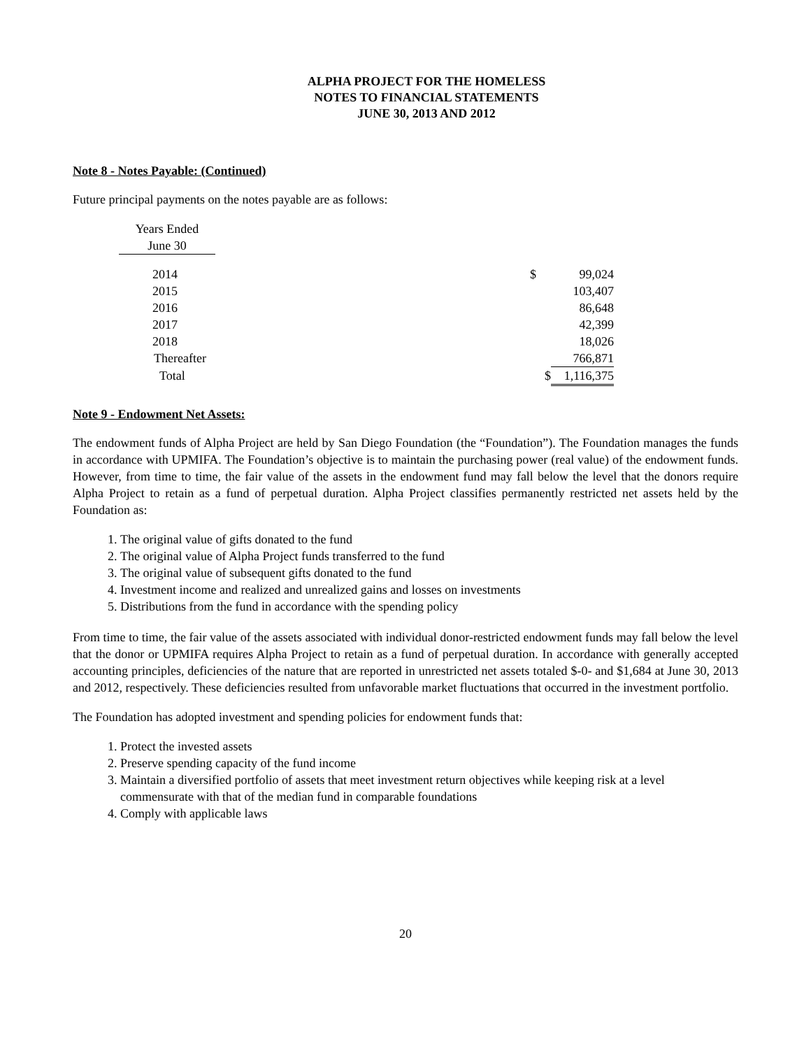ALPHA PROJECT FOR THE HOMELESS
NOTES TO FINANCIAL STATEMENTS
JUNE 30, 2013 AND 2012
Note 8 - Notes Payable: (Continued)
Future principal payments on the notes payable are as follows:
| Years Ended | | | |
| June 30 | | | |
| 2014 | | $ | 99,024 |
| 2015 | | | 103,407 |
| 2016 | | | 86,648 |
| 2017 | | | 42,399 |
| 2018 | | | 18,026 |
| Thereafter | | | 766,871 |
| Total | | $ | 1,116,375 |
Note 9 - Endowment Net Assets:
The endowment funds of Alpha Project are held by San Diego Foundation (the “Foundation”). The Foundation manages the funds in accordance with UPMIFA. The Foundation’s objective is to maintain the purchasing power (real value) of the endowment funds. However, from time to time, the fair value of the assets in the endowment fund may fall below the level that the donors require Alpha Project to retain as a fund of perpetual duration. Alpha Project classifies permanently restricted net assets held by the Foundation as:
1. The original value of gifts donated to the fund
2. The original value of Alpha Project funds transferred to the fund
3. The original value of subsequent gifts donated to the fund
4. Investment income and realized and unrealized gains and losses on investments
5. Distributions from the fund in accordance with the spending policy
From time to time, the fair value of the assets associated with individual donor-restricted endowment funds may fall below the level that the donor or UPMIFA requires Alpha Project to retain as a fund of perpetual duration. In accordance with generally accepted accounting principles, deficiencies of the nature that are reported in unrestricted net assets totaled $-0- and $1,684 at June 30, 2013 and 2012, respectively. These deficiencies resulted from unfavorable market fluctuations that occurred in the investment portfolio.
The Foundation has adopted investment and spending policies for endowment funds that:
1. Protect the invested assets
2. Preserve spending capacity of the fund income
3. Maintain a diversified portfolio of assets that meet investment return objectives while keeping risk at a level commensurate with that of the median fund in comparable foundations
4. Comply with applicable laws
20